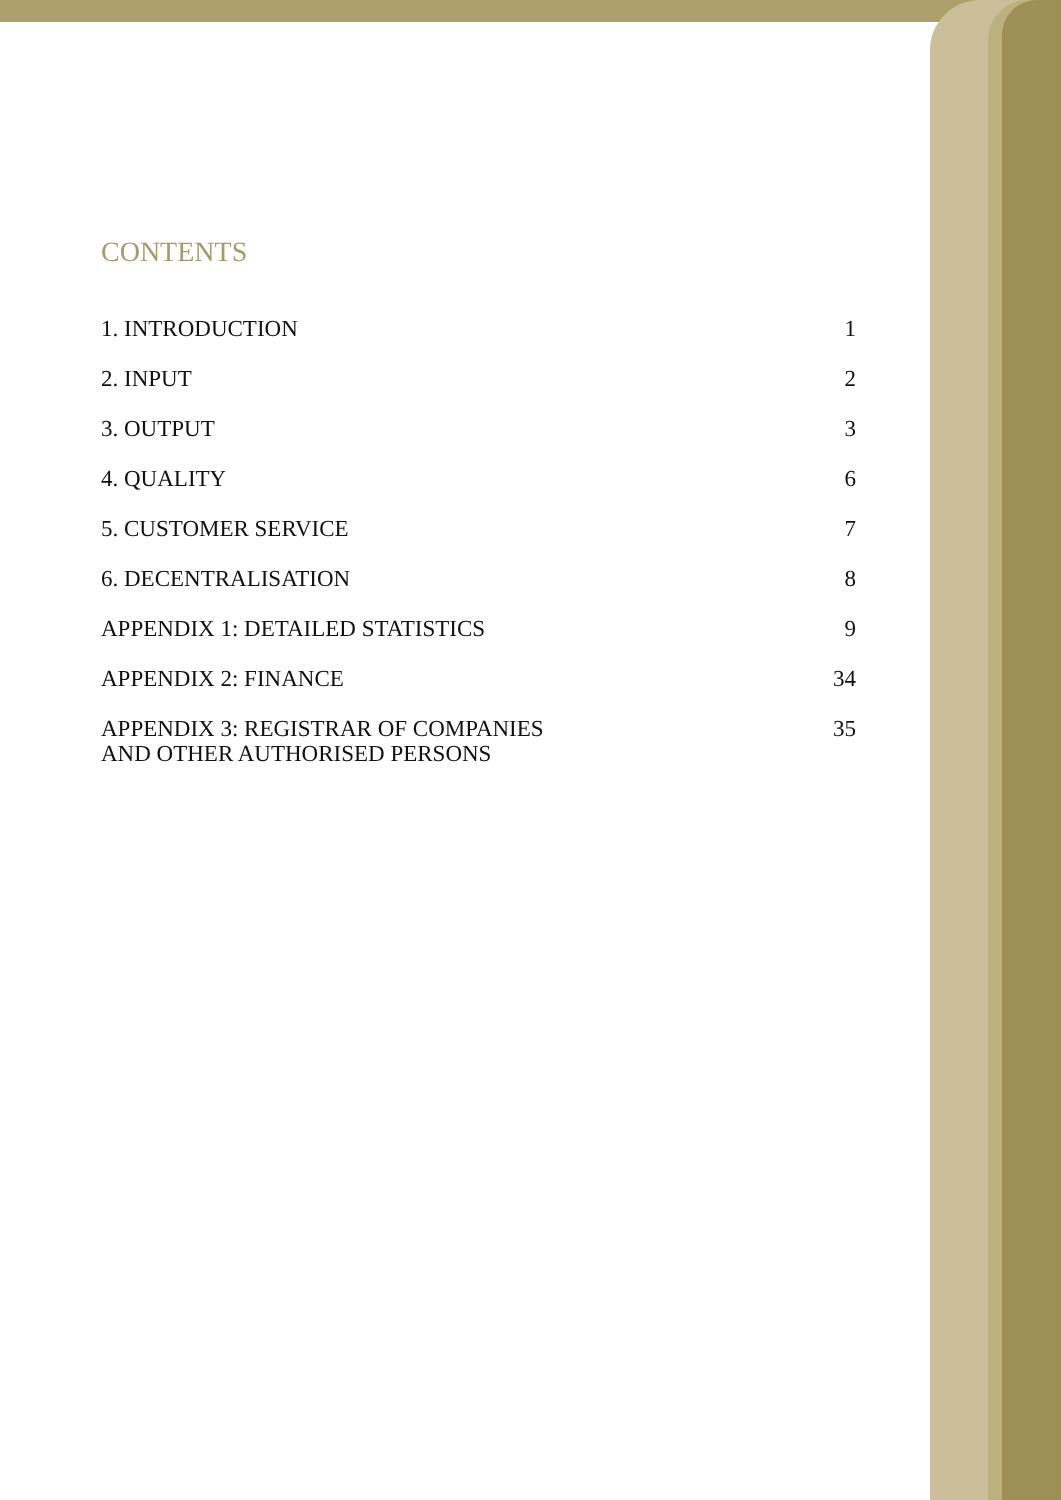CONTENTS
1. INTRODUCTION 1
2. INPUT 2
3. OUTPUT 3
4. QUALITY 6
5. CUSTOMER SERVICE 7
6. DECENTRALISATION 8
APPENDIX 1: DETAILED STATISTICS 9
APPENDIX 2: FINANCE 34
APPENDIX 3: REGISTRAR OF COMPANIES
AND OTHER AUTHORISED PERSONS 35